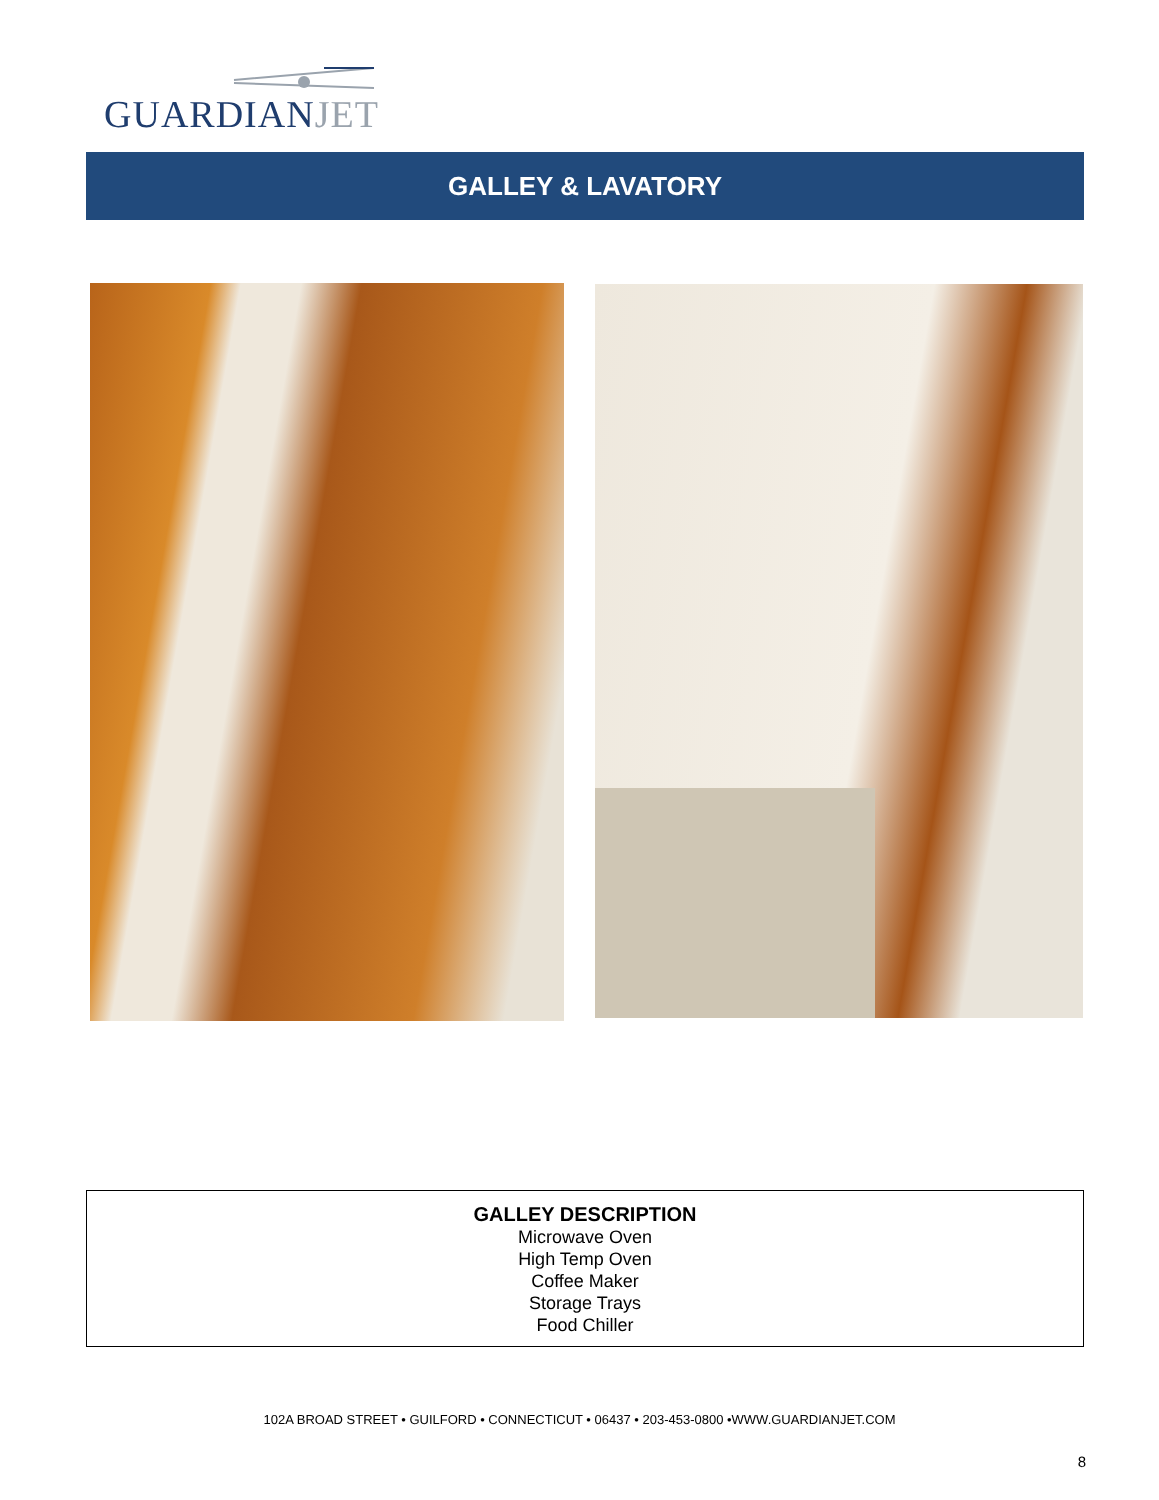GUARDIANJET
GALLEY & LAVATORY
GALLEY DESCRIPTION
Microwave Oven
High Temp Oven
Coffee Maker
Storage Trays
Food Chiller
102A BROAD STREET • GUILFORD • CONNECTICUT • 06437 • 203-453-0800 •WWW.GUARDIANJET.COM
8